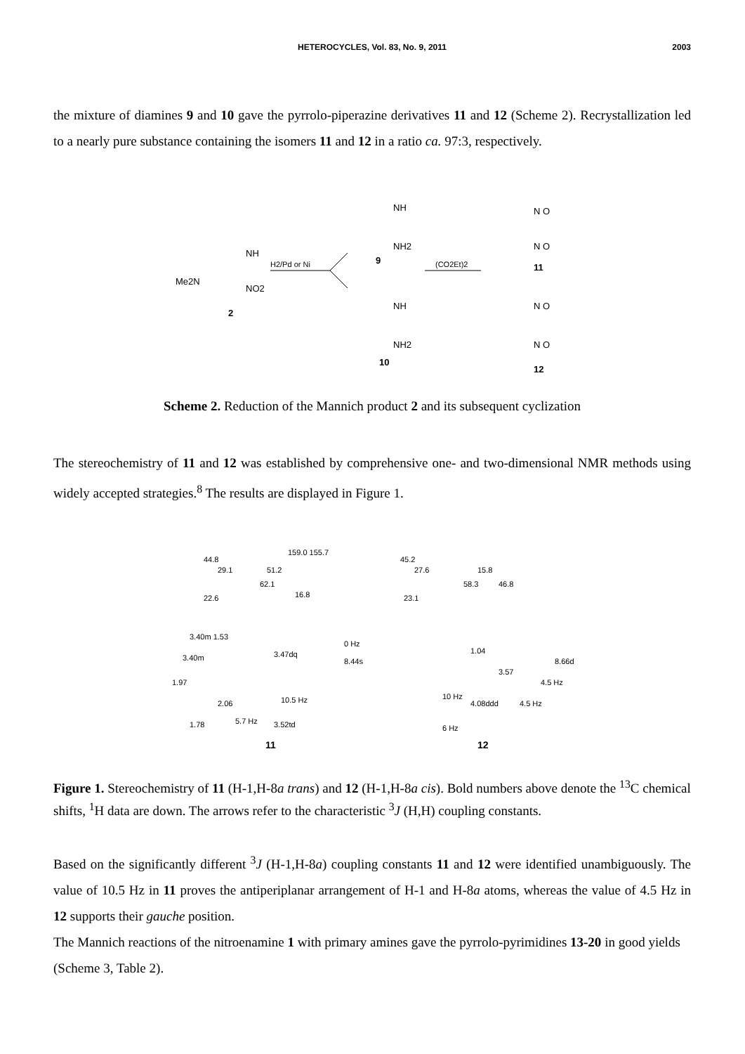HETEROCYCLES, Vol. 83, No. 9, 2011
2003
the mixture of diamines 9 and 10 gave the pyrrolo-piperazine derivatives 11 and 12 (Scheme 2). Recrystallization led to a nearly pure substance containing the isomers 11 and 12 in a ratio ca. 97:3, respectively.
Me2N
NH
NO2
2
H2/Pd or Ni
(CO2Et)2
NH
NH2
9
NH
NH2
10
N O
N O
11
N O
N O
12
Scheme 2. Reduction of the Mannich product 2 and its subsequent cyclization
The stereochemistry of 11 and 12 was established by comprehensive one- and two-dimensional NMR methods using widely accepted strategies.<sup>8</sup> The results are displayed in Figure 1.
44.8
29.1
51.2
159.0 155.7
62.1
16.8
22.6
45.2
27.6
15.8
58.3
46.8
23.1
3.40m 1.53
3.40m
3.47dq
8.44s
1.97
2.06
10.5 Hz
1.78
5.7 Hz
3.52td
0 Hz
1.04
3.57
8.66d
4.5 Hz
10 Hz
4.08ddd
4.5 Hz
6 Hz
11
12
Figure 1. Stereochemistry of 11 (H-1,H-8a trans) and 12 (H-1,H-8a cis). Bold numbers above denote the <sup>13</sup>C chemical shifts, <sup>1</sup>H data are down. The arrows refer to the characteristic <sup>3</sup>J (H,H) coupling constants.
Based on the significantly different <sup>3</sup>J (H-1,H-8a) coupling constants 11 and 12 were identified unambiguously. The value of 10.5 Hz in 11 proves the antiperiplanar arrangement of H-1 and H-8a atoms, whereas the value of 4.5 Hz in 12 supports their gauche position.
The Mannich reactions of the nitroenamine 1 with primary amines gave the pyrrolo-pyrimidines 13-20 in good yields (Scheme 3, Table 2).